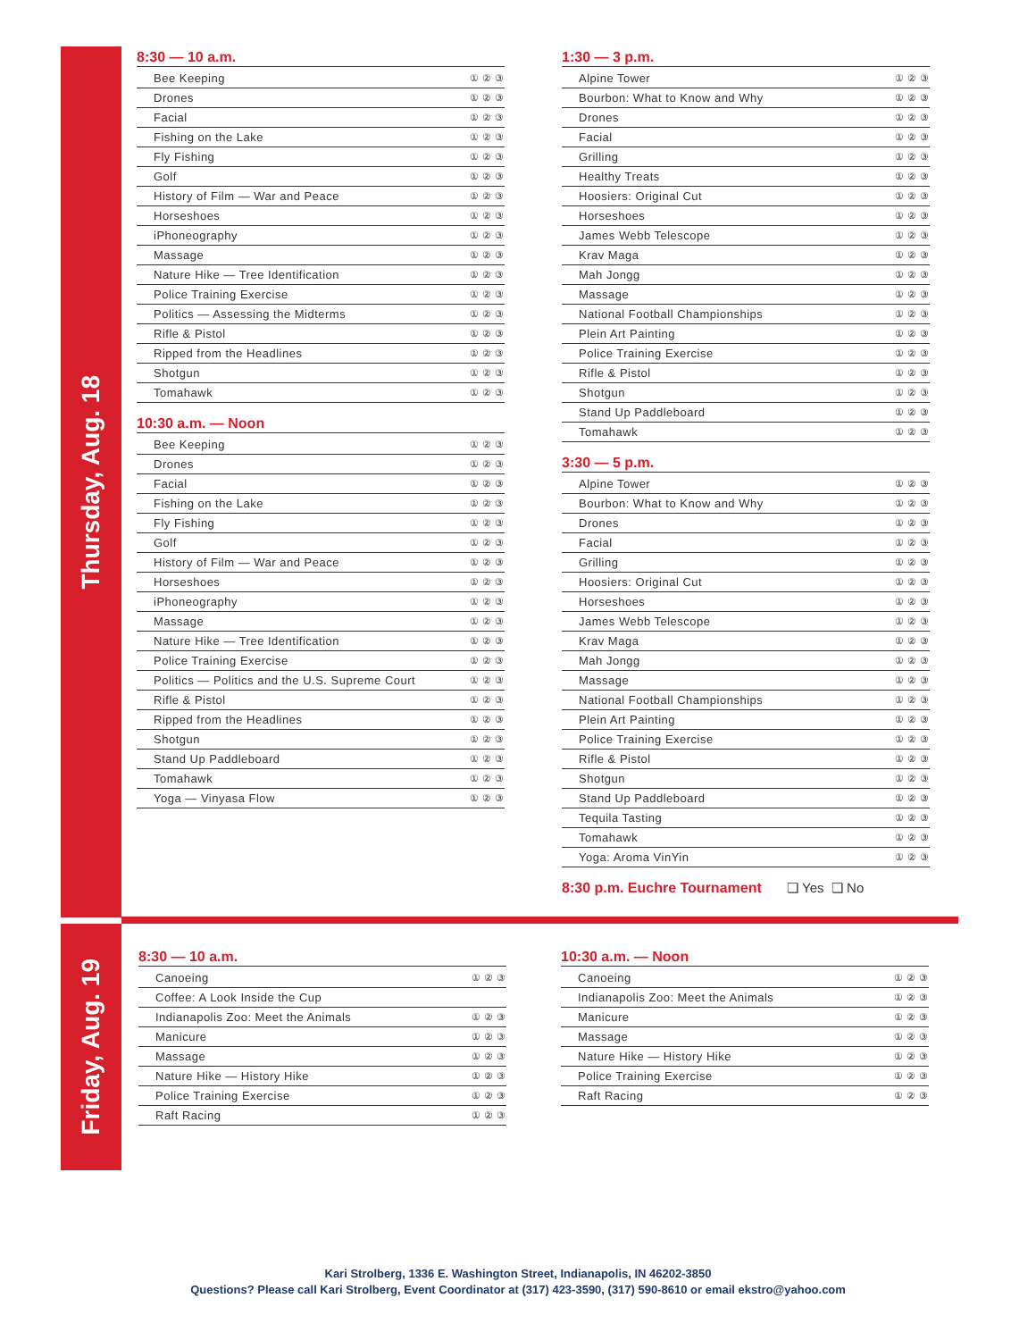Thursday, Aug. 18
8:30 — 10 a.m.
| Bee Keeping | ① ② ③ |
| Drones | ① ② ③ |
| Facial | ① ② ③ |
| Fishing on the Lake | ① ② ③ |
| Fly Fishing | ① ② ③ |
| Golf | ① ② ③ |
| History of Film — War and Peace | ① ② ③ |
| Horseshoes | ① ② ③ |
| iPhoneography | ① ② ③ |
| Massage | ① ② ③ |
| Nature Hike — Tree Identification | ① ② ③ |
| Police Training Exercise | ① ② ③ |
| Politics — Assessing the Midterms | ① ② ③ |
| Rifle & Pistol | ① ② ③ |
| Ripped from the Headlines | ① ② ③ |
| Shotgun | ① ② ③ |
| Tomahawk | ① ② ③ |
10:30 a.m. — Noon
| Bee Keeping | ① ② ③ |
| Drones | ① ② ③ |
| Facial | ① ② ③ |
| Fishing on the Lake | ① ② ③ |
| Fly Fishing | ① ② ③ |
| Golf | ① ② ③ |
| History of Film — War and Peace | ① ② ③ |
| Horseshoes | ① ② ③ |
| iPhoneography | ① ② ③ |
| Massage | ① ② ③ |
| Nature Hike — Tree Identification | ① ② ③ |
| Police Training Exercise | ① ② ③ |
| Politics — Politics and the U.S. Supreme Court | ① ② ③ |
| Rifle & Pistol | ① ② ③ |
| Ripped from the Headlines | ① ② ③ |
| Shotgun | ① ② ③ |
| Stand Up Paddleboard | ① ② ③ |
| Tomahawk | ① ② ③ |
| Yoga — Vinyasa Flow | ① ② ③ |
1:30 — 3 p.m.
| Alpine Tower | ① ② ③ |
| Bourbon: What to Know and Why | ① ② ③ |
| Drones | ① ② ③ |
| Facial | ① ② ③ |
| Grilling | ① ② ③ |
| Healthy Treats | ① ② ③ |
| Hoosiers: Original Cut | ① ② ③ |
| Horseshoes | ① ② ③ |
| James Webb Telescope | ① ② ③ |
| Krav Maga | ① ② ③ |
| Mah Jongg | ① ② ③ |
| Massage | ① ② ③ |
| National Football Championships | ① ② ③ |
| Plein Art Painting | ① ② ③ |
| Police Training Exercise | ① ② ③ |
| Rifle & Pistol | ① ② ③ |
| Shotgun | ① ② ③ |
| Stand Up Paddleboard | ① ② ③ |
| Tomahawk | ① ② ③ |
3:30 — 5 p.m.
| Alpine Tower | ① ② ③ |
| Bourbon: What to Know and Why | ① ② ③ |
| Drones | ① ② ③ |
| Facial | ① ② ③ |
| Grilling | ① ② ③ |
| Hoosiers: Original Cut | ① ② ③ |
| Horseshoes | ① ② ③ |
| James Webb Telescope | ① ② ③ |
| Krav Maga | ① ② ③ |
| Mah Jongg | ① ② ③ |
| Massage | ① ② ③ |
| National Football Championships | ① ② ③ |
| Plein Art Painting | ① ② ③ |
| Police Training Exercise | ① ② ③ |
| Rifle & Pistol | ① ② ③ |
| Shotgun | ① ② ③ |
| Stand Up Paddleboard | ① ② ③ |
| Tequila Tasting | ① ② ③ |
| Tomahawk | ① ② ③ |
| Yoga: Aroma VinYin | ① ② ③ |
8:30 p.m. Euchre Tournament ❏ Yes ❏ No
Friday, Aug. 19
8:30 — 10 a.m.
| Canoeing | ① ② ③ |
| Coffee: A Look Inside the Cup | |
| Indianapolis Zoo: Meet the Animals | ① ② ③ |
| Manicure | ① ② ③ |
| Massage | ① ② ③ |
| Nature Hike — History Hike | ① ② ③ |
| Police Training Exercise | ① ② ③ |
| Raft Racing | ① ② ③ |
10:30 a.m. — Noon
| Canoeing | ① ② ③ |
| Indianapolis Zoo: Meet the Animals | ① ② ③ |
| Manicure | ① ② ③ |
| Massage | ① ② ③ |
| Nature Hike — History Hike | ① ② ③ |
| Police Training Exercise | ① ② ③ |
| Raft Racing | ① ② ③ |
Kari Strolberg, 1336 E. Washington Street, Indianapolis, IN 46202-3850
Questions? Please call Kari Strolberg, Event Coordinator at (317) 423-3590, (317) 590-8610 or email ekstro@yahoo.com